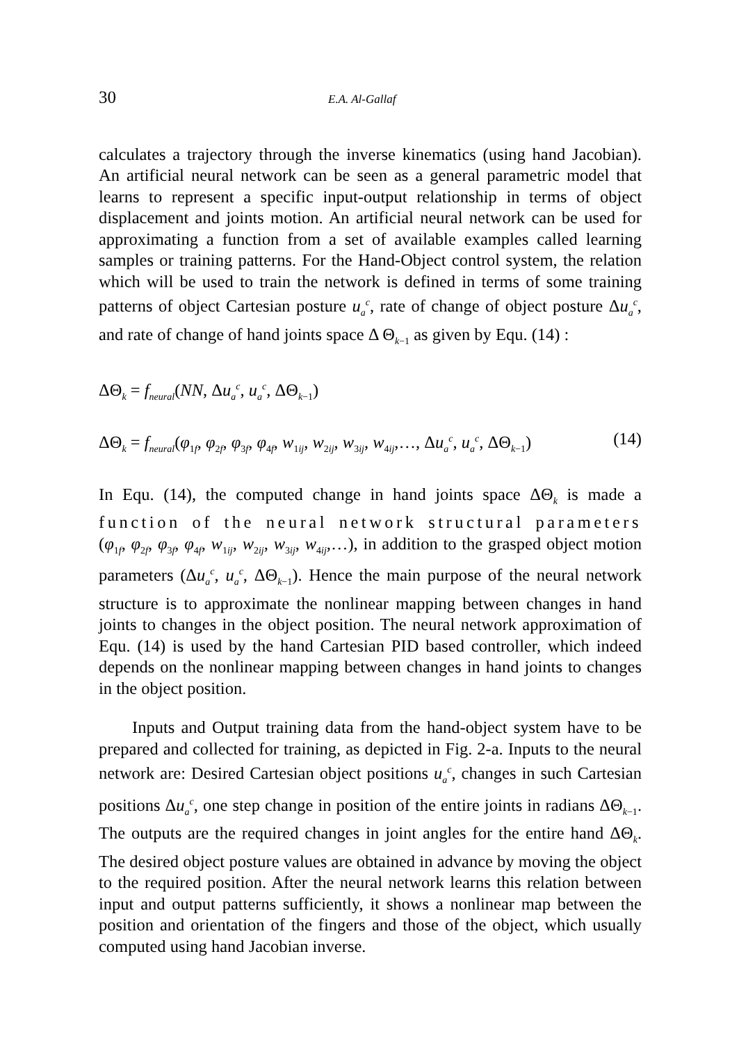30 E.A. Al-Gallaf
calculates a trajectory through the inverse kinematics (using hand Jacobian). An artificial neural network can be seen as a general parametric model that learns to represent a specific input-output relationship in terms of object displacement and joints motion. An artificial neural network can be used for approximating a function from a set of available examples called learning samples or training patterns. For the Hand-Object control system, the relation which will be used to train the network is defined in terms of some training patterns of object Cartesian posture u<sub>a</sub><sup>c</sup>, rate of change of object posture Δu<sub>a</sub><sup>c</sup>, and rate of change of hand joints space Δ Θ<sub>k−1</sub> as given by Equ. (14) :
ΔΘ<sub>k</sub> = f<sub>neural</sub>(NN, Δu<sub>a</sub><sup>c</sup>, u<sub>a</sub><sup>c</sup>, ΔΘ<sub>k−1</sub>)
ΔΘ<sub>k</sub> = f<sub>neural</sub>(φ<sub>1f</sub>, φ<sub>2f</sub>, φ<sub>3f</sub>, φ<sub>4f</sub>, w<sub>1ij</sub>, w<sub>2ij</sub>, w<sub>3ij</sub>, w<sub>4ij</sub>,…, Δu<sub>a</sub><sup>c</sup>, u<sub>a</sub><sup>c</sup>, ΔΘ<sub>k−1</sub>) (14)
In Equ. (14), the computed change in hand joints space ΔΘ<sub>k</sub> is made a function of the neural network structural parameters (φ<sub>1f</sub>, φ<sub>2f</sub>, φ<sub>3f</sub>, φ<sub>4f</sub>, w<sub>1ij</sub>, w<sub>2ij</sub>, w<sub>3ij</sub>, w<sub>4ij</sub>,…), in addition to the grasped object motion parameters (Δu<sub>a</sub><sup>c</sup>, u<sub>a</sub><sup>c</sup>, ΔΘ<sub>k−1</sub>). Hence the main purpose of the neural network structure is to approximate the nonlinear mapping between changes in hand joints to changes in the object position. The neural network approximation of Equ. (14) is used by the hand Cartesian PID based controller, which indeed depends on the nonlinear mapping between changes in hand joints to changes in the object position.
Inputs and Output training data from the hand-object system have to be prepared and collected for training, as depicted in Fig. 2-a. Inputs to the neural network are: Desired Cartesian object positions u<sub>a</sub><sup>c</sup>, changes in such Cartesian positions Δu<sub>a</sub><sup>c</sup>, one step change in position of the entire joints in radians ΔΘ<sub>k−1</sub>. The outputs are the required changes in joint angles for the entire hand ΔΘ<sub>k</sub>. The desired object posture values are obtained in advance by moving the object to the required position. After the neural network learns this relation between input and output patterns sufficiently, it shows a nonlinear map between the position and orientation of the fingers and those of the object, which usually computed using hand Jacobian inverse.